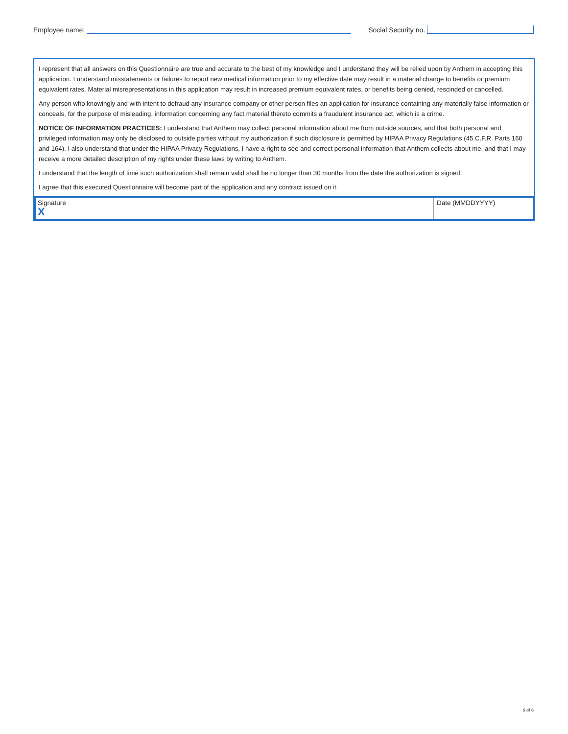Employee name: Social Security no.
I represent that all answers on this Questionnaire are true and accurate to the best of my knowledge and I understand they will be relied upon by Anthem in accepting this application. I understand misstatements or failures to report new medical information prior to my effective date may result in a material change to benefits or premium equivalent rates. Material misrepresentations in this application may result in increased premium equivalent rates, or benefits being denied, rescinded or cancelled.
Any person who knowingly and with intent to defraud any insurance company or other person files an application for insurance containing any materially false information or conceals, for the purpose of misleading, information concerning any fact material thereto commits a fraudulent insurance act, which is a crime.
NOTICE OF INFORMATION PRACTICES: I understand that Anthem may collect personal information about me from outside sources, and that both personal and privileged information may only be disclosed to outside parties without my authorization if such disclosure is permitted by HIPAA Privacy Regulations (45 C.F.R. Parts 160 and 164). I also understand that under the HIPAA Privacy Regulations, I have a right to see and correct personal information that Anthem collects about me, and that I may receive a more detailed description of my rights under these laws by writing to Anthem.
I understand that the length of time such authorization shall remain valid shall be no longer than 30 months from the date the authorization is signed.
I agree that this executed Questionnaire will become part of the application and any contract issued on it.
Signature
X
Date (MMDDYYYY)
6 of 6